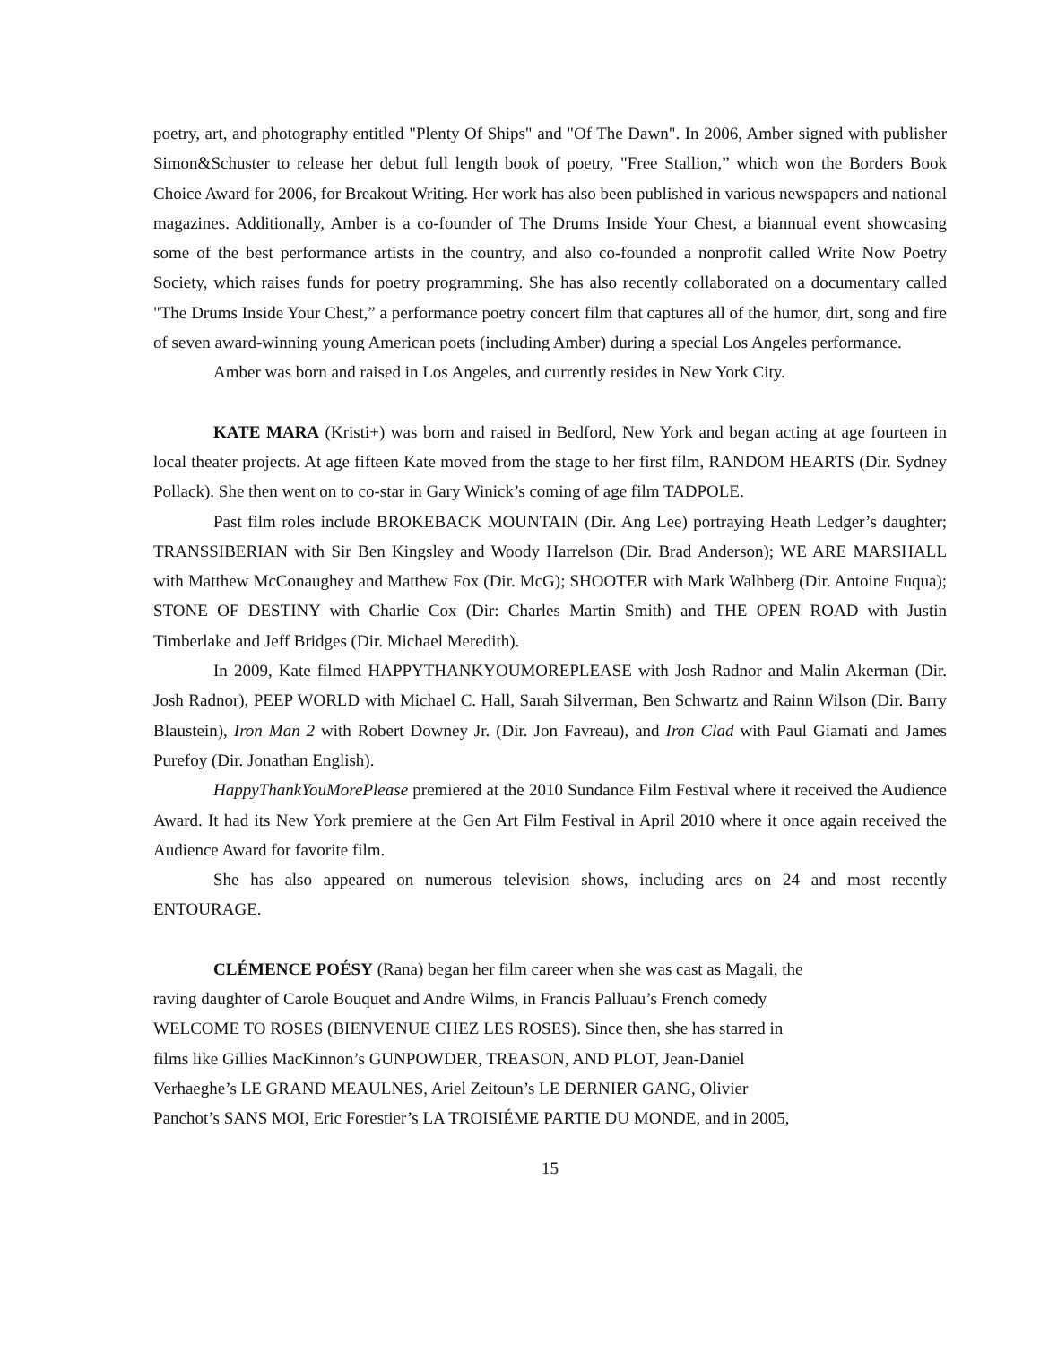poetry, art, and photography entitled "Plenty Of Ships" and "Of The Dawn". In 2006, Amber signed with publisher Simon&Schuster to release her debut full length book of poetry, "Free Stallion,” which won the Borders Book Choice Award for 2006, for Breakout Writing. Her work has also been published in various newspapers and national magazines. Additionally, Amber is a co-founder of The Drums Inside Your Chest, a biannual event showcasing some of the best performance artists in the country, and also co-founded a nonprofit called Write Now Poetry Society, which raises funds for poetry programming. She has also recently collaborated on a documentary called "The Drums Inside Your Chest,” a performance poetry concert film that captures all of the humor, dirt, song and fire of seven award-winning young American poets (including Amber) during a special Los Angeles performance.
Amber was born and raised in Los Angeles, and currently resides in New York City.
KATE MARA (Kristi+) was born and raised in Bedford, New York and began acting at age fourteen in local theater projects. At age fifteen Kate moved from the stage to her first film, RANDOM HEARTS (Dir. Sydney Pollack). She then went on to co-star in Gary Winick’s coming of age film TADPOLE.
Past film roles include BROKEBACK MOUNTAIN (Dir. Ang Lee) portraying Heath Ledger’s daughter; TRANSSIBERIAN with Sir Ben Kingsley and Woody Harrelson (Dir. Brad Anderson); WE ARE MARSHALL with Matthew McConaughey and Matthew Fox (Dir. McG); SHOOTER with Mark Walhberg (Dir. Antoine Fuqua); STONE OF DESTINY with Charlie Cox (Dir: Charles Martin Smith) and THE OPEN ROAD with Justin Timberlake and Jeff Bridges (Dir. Michael Meredith).
In 2009, Kate filmed HAPPYTHANKYOUMOREPLEASE with Josh Radnor and Malin Akerman (Dir. Josh Radnor), PEEP WORLD with Michael C. Hall, Sarah Silverman, Ben Schwartz and Rainn Wilson (Dir. Barry Blaustein), Iron Man 2 with Robert Downey Jr. (Dir. Jon Favreau), and Iron Clad with Paul Giamati and James Purefoy (Dir. Jonathan English).
HappyThankYouMorePlease premiered at the 2010 Sundance Film Festival where it received the Audience Award. It had its New York premiere at the Gen Art Film Festival in April 2010 where it once again received the Audience Award for favorite film.
She has also appeared on numerous television shows, including arcs on 24 and most recently ENTOURAGE.
CLÉMENCE POÉSY (Rana) began her film career when she was cast as Magali, the
raving daughter of Carole Bouquet and Andre Wilms, in Francis Palluau’s French comedy
WELCOME TO ROSES (BIENVENUE CHEZ LES ROSES). Since then, she has starred in
films like Gillies MacKinnon’s GUNPOWDER, TREASON, AND PLOT, Jean-Daniel
Verhaeghe’s LE GRAND MEAULNES, Ariel Zeitoun’s LE DERNIER GANG, Olivier
Panchot’s SANS MOI, Eric Forestier’s LA TROISIÉME PARTIE DU MONDE, and in 2005,
15